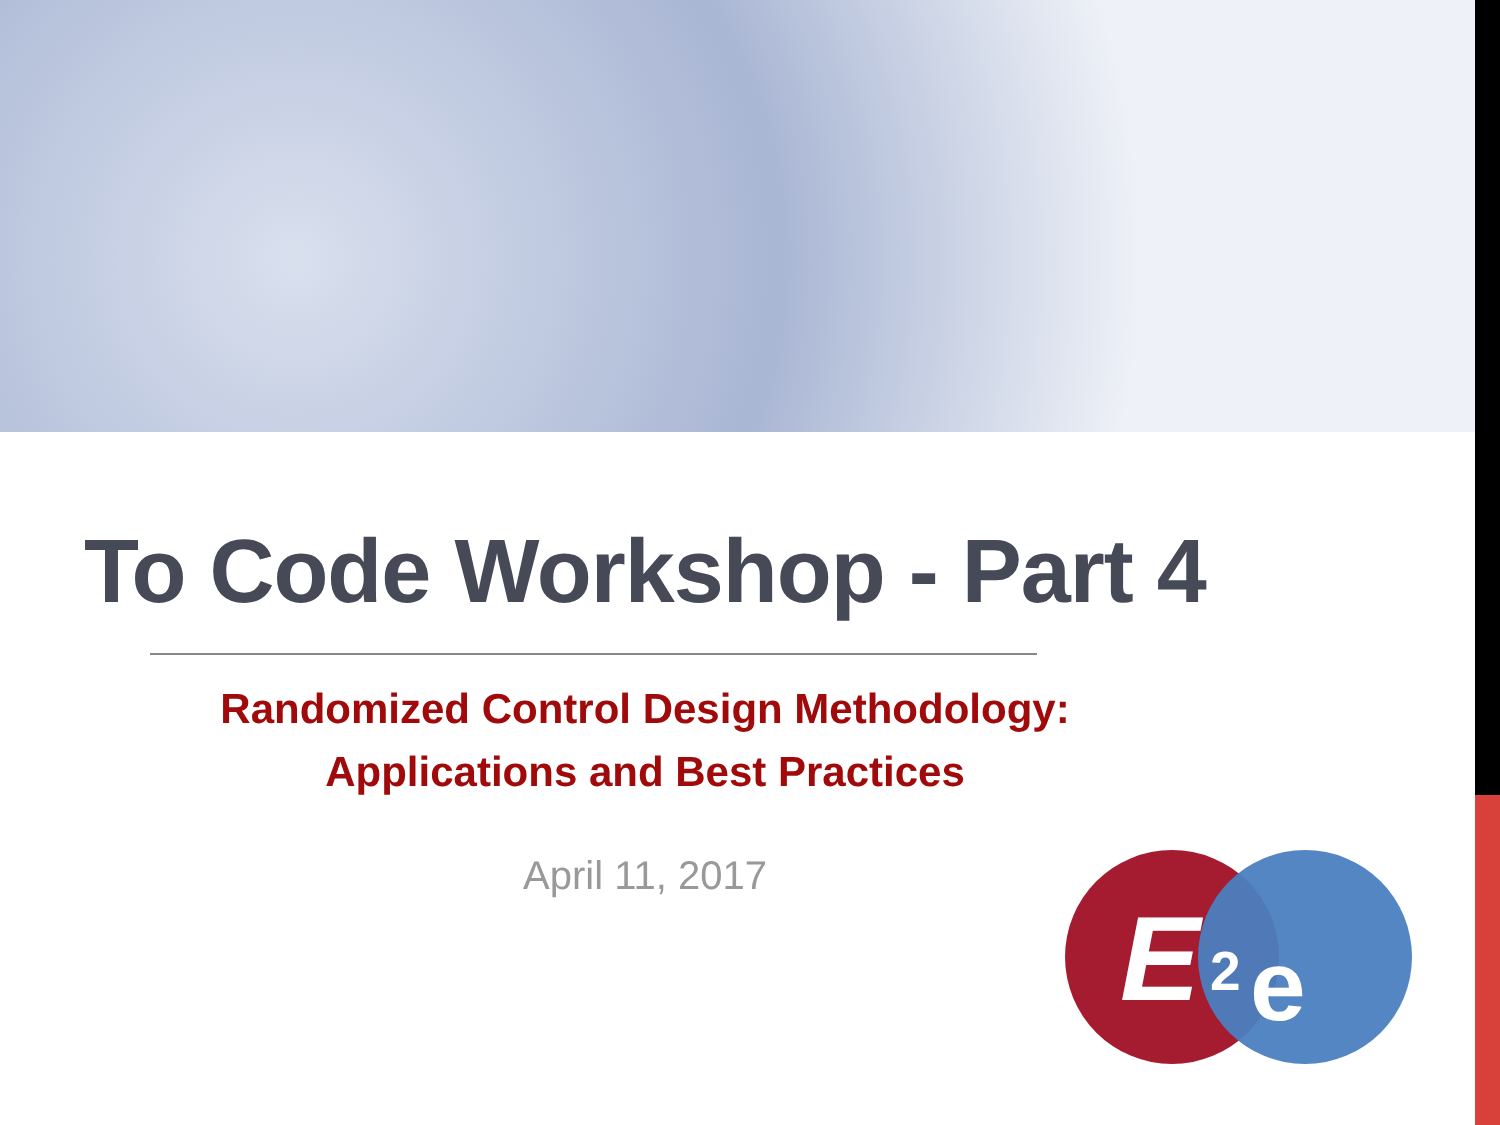To Code Workshop - Part 4
Randomized Control Design Methodology:
Applications and Best Practices
April 11, 2017
E
2
e